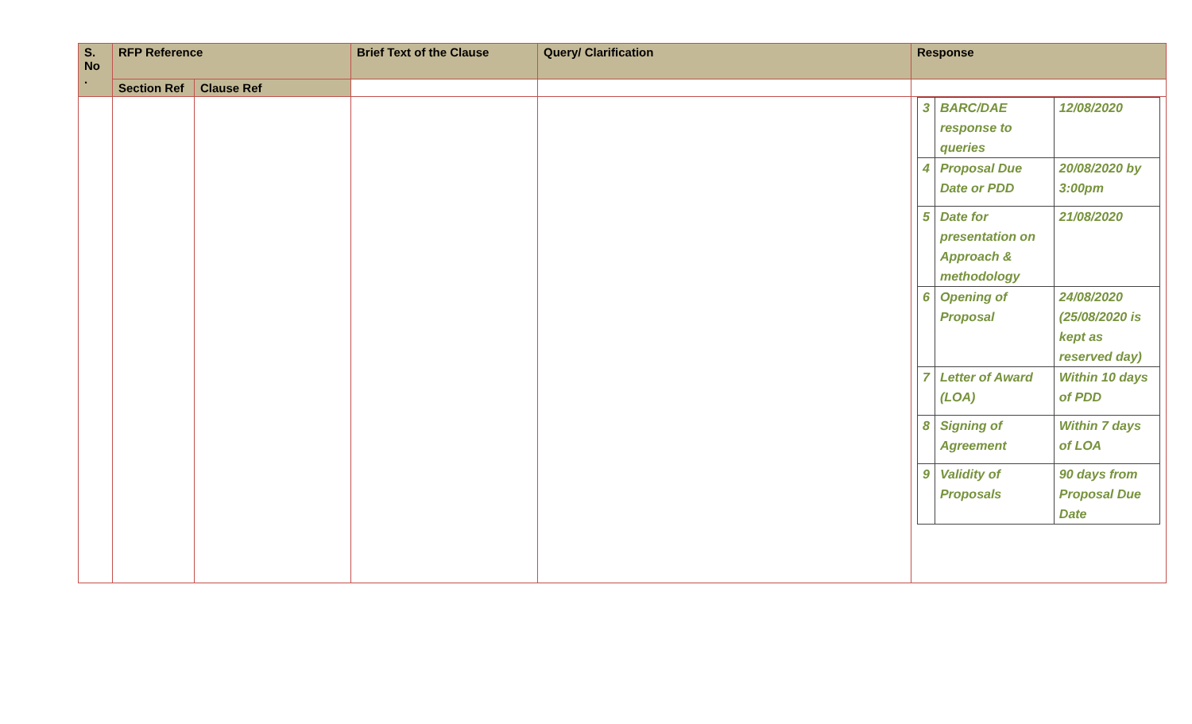| S. No . | RFP Reference | | Brief Text of the Clause | Query/ Clarification | Response |
| --- | --- | --- | --- | --- | --- |
| | Section Ref | Clause Ref | | | |
| | | | | | / 3 / BARC/DAE response to queries / 12/08/2020 / / 4 / Proposal Due Date or PDD / 20/08/2020 by 3:00pm / / 5 / Date for presentation on Approach & methodology / 21/08/2020 / / 6 / Opening of Proposal / 24/08/2020 (25/08/2020 is kept as reserved day) / / 7 / Letter of Award (LOA) / Within 10 days of PDD / / 8 / Signing of Agreement / Within 7 days of LOA / / 9 / Validity of Proposals / 90 days from Proposal Due Date / |